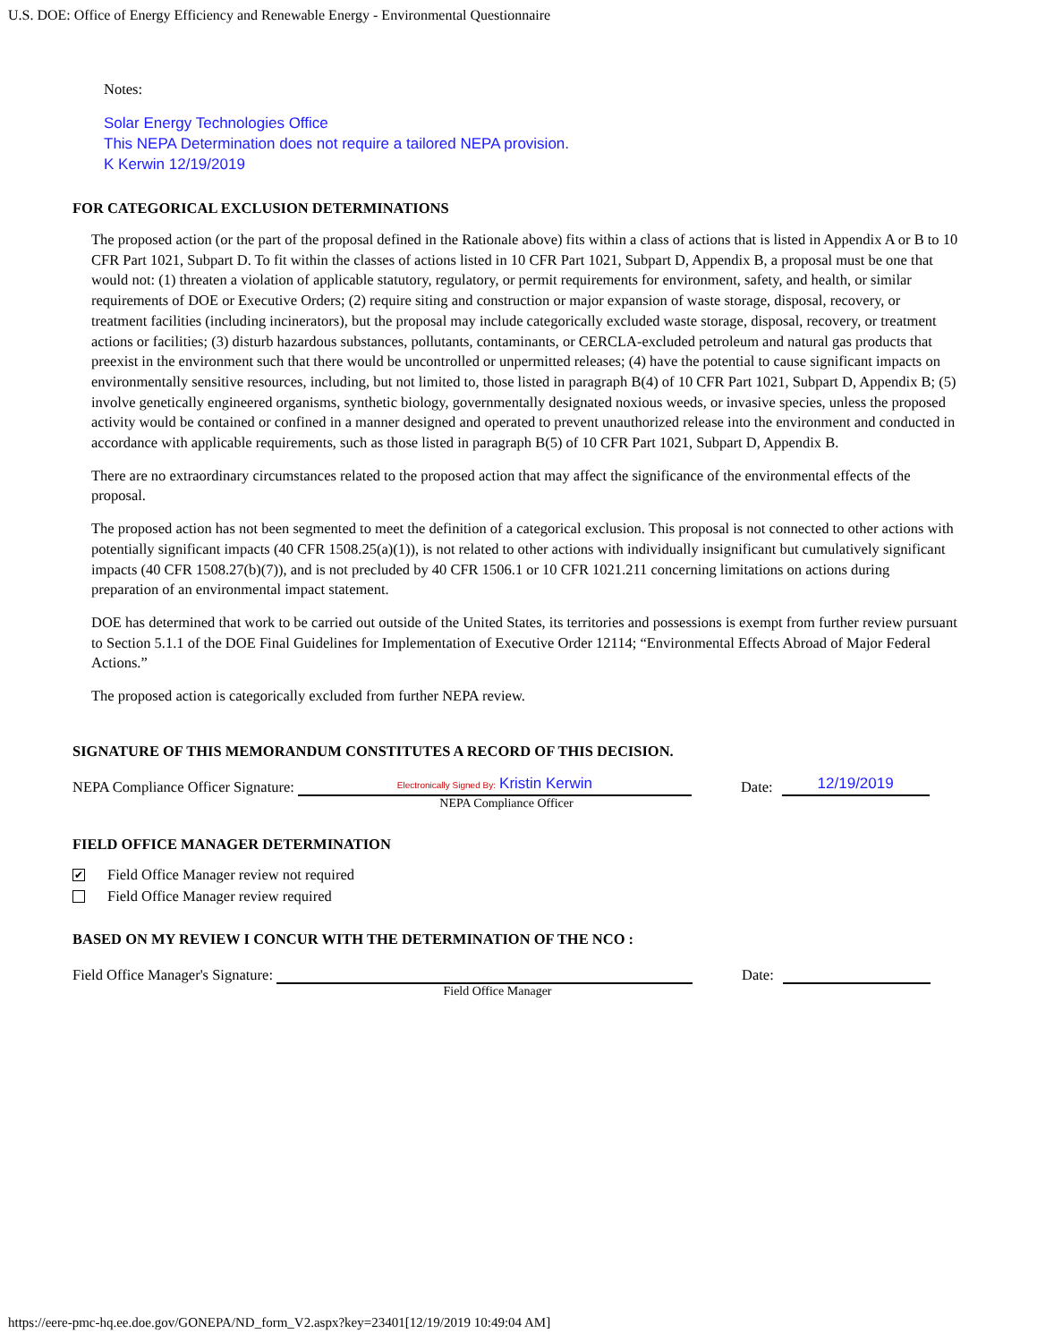U.S. DOE: Office of Energy Efficiency and Renewable Energy - Environmental Questionnaire
Notes:
Solar Energy Technologies Office
This NEPA Determination does not require a tailored NEPA provision.
K Kerwin 12/19/2019
FOR CATEGORICAL EXCLUSION DETERMINATIONS
The proposed action (or the part of the proposal defined in the Rationale above) fits within a class of actions that is listed in Appendix A or B to 10 CFR Part 1021, Subpart D. To fit within the classes of actions listed in 10 CFR Part 1021, Subpart D, Appendix B, a proposal must be one that would not: (1) threaten a violation of applicable statutory, regulatory, or permit requirements for environment, safety, and health, or similar requirements of DOE or Executive Orders; (2) require siting and construction or major expansion of waste storage, disposal, recovery, or treatment facilities (including incinerators), but the proposal may include categorically excluded waste storage, disposal, recovery, or treatment actions or facilities; (3) disturb hazardous substances, pollutants, contaminants, or CERCLA-excluded petroleum and natural gas products that preexist in the environment such that there would be uncontrolled or unpermitted releases; (4) have the potential to cause significant impacts on environmentally sensitive resources, including, but not limited to, those listed in paragraph B(4) of 10 CFR Part 1021, Subpart D, Appendix B; (5) involve genetically engineered organisms, synthetic biology, governmentally designated noxious weeds, or invasive species, unless the proposed activity would be contained or confined in a manner designed and operated to prevent unauthorized release into the environment and conducted in accordance with applicable requirements, such as those listed in paragraph B(5) of 10 CFR Part 1021, Subpart D, Appendix B.
There are no extraordinary circumstances related to the proposed action that may affect the significance of the environmental effects of the proposal.
The proposed action has not been segmented to meet the definition of a categorical exclusion. This proposal is not connected to other actions with potentially significant impacts (40 CFR 1508.25(a)(1)), is not related to other actions with individually insignificant but cumulatively significant impacts (40 CFR 1508.27(b)(7)), and is not precluded by 40 CFR 1506.1 or 10 CFR 1021.211 concerning limitations on actions during preparation of an environmental impact statement.
DOE has determined that work to be carried out outside of the United States, its territories and possessions is exempt from further review pursuant to Section 5.1.1 of the DOE Final Guidelines for Implementation of Executive Order 12114; “Environmental Effects Abroad of Major Federal Actions.”
The proposed action is categorically excluded from further NEPA review.
SIGNATURE OF THIS MEMORANDUM CONSTITUTES A RECORD OF THIS DECISION.
NEPA Compliance Officer Signature:
Electronically Signed By: Kristin Kerwin
Date:
12/19/2019
NEPA Compliance Officer
FIELD OFFICE MANAGER DETERMINATION
✔ Field Office Manager review not required
Field Office Manager review required
BASED ON MY REVIEW I CONCUR WITH THE DETERMINATION OF THE NCO :
Field Office Manager's Signature:
Date:
Field Office Manager
https://eere-pmc-hq.ee.doe.gov/GONEPA/ND_form_V2.aspx?key=23401[12/19/2019 10:49:04 AM]